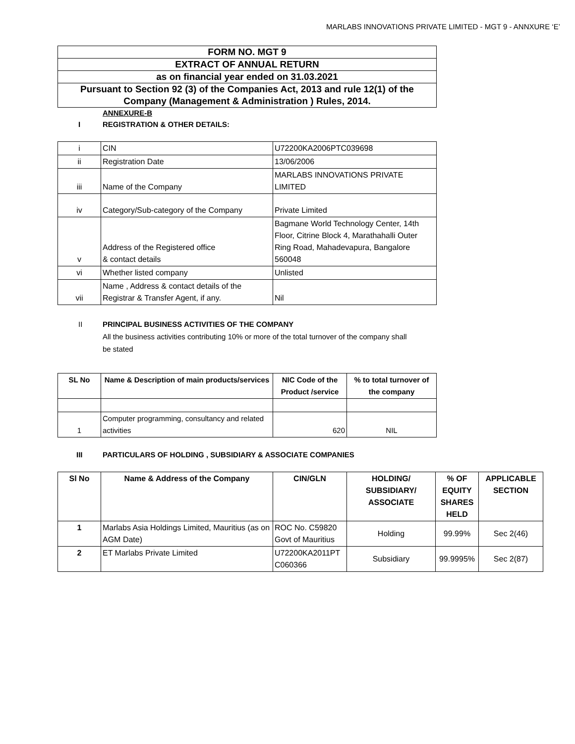MARLABS INNOVATIONS PRIVATE LIMITED - MGT 9 - ANNXURE ‘E’
| FORM NO. MGT 9 |
| EXTRACT OF ANNUAL RETURN |
| as on financial year ended on 31.03.2021 |
| Pursuant to Section 92 (3) of the Companies Act, 2013 and rule 12(1) of the Company (Management & Administration ) Rules, 2014. |
ANNEXURE-B
I REGISTRATION & OTHER DETAILS:
| i | CIN | U72200KA2006PTC039698 |
| ii | Registration Date | 13/06/2006 |
| iii | Name of the Company | MARLABS INNOVATIONS PRIVATE LIMITED |
| iv | Category/Sub-category of the Company | Private Limited |
| v | Address of the Registered office & contact details | Bagmane World Technology Center, 14th Floor, Citrine Block 4, Marathahalli Outer Ring Road, Mahadevapura, Bangalore 560048 |
| vi | Whether listed company | Unlisted |
| vii | Name , Address & contact details of the Registrar & Transfer Agent, if any. | Nil |
II PRINCIPAL BUSINESS ACTIVITIES OF THE COMPANY
All the business activities contributing 10% or more of the total turnover of the company shall be stated
| SL No | Name & Description of main products/services | NIC Code of the Product /service | % to total turnover of the company |
| --- | --- | --- | --- |
| 1 | Computer programming, consultancy and related activities | 620 | NIL |
III PARTICULARS OF HOLDING , SUBSIDIARY & ASSOCIATE COMPANIES
| Sl No | Name & Address of the Company | CIN/GLN | HOLDING/ SUBSIDIARY/ ASSOCIATE | % OF EQUITY SHARES HELD | APPLICABLE SECTION |
| --- | --- | --- | --- | --- | --- |
| 1 | Marlabs Asia Holdings Limited, Mauritius (as on AGM Date) | ROC No. C59820 Govt of Mauritius | Holding | 99.99% | Sec 2(46) |
| 2 | ET Marlabs Private Limited | U72200KA2011PT C060366 | Subsidiary | 99.9995% | Sec 2(87) |